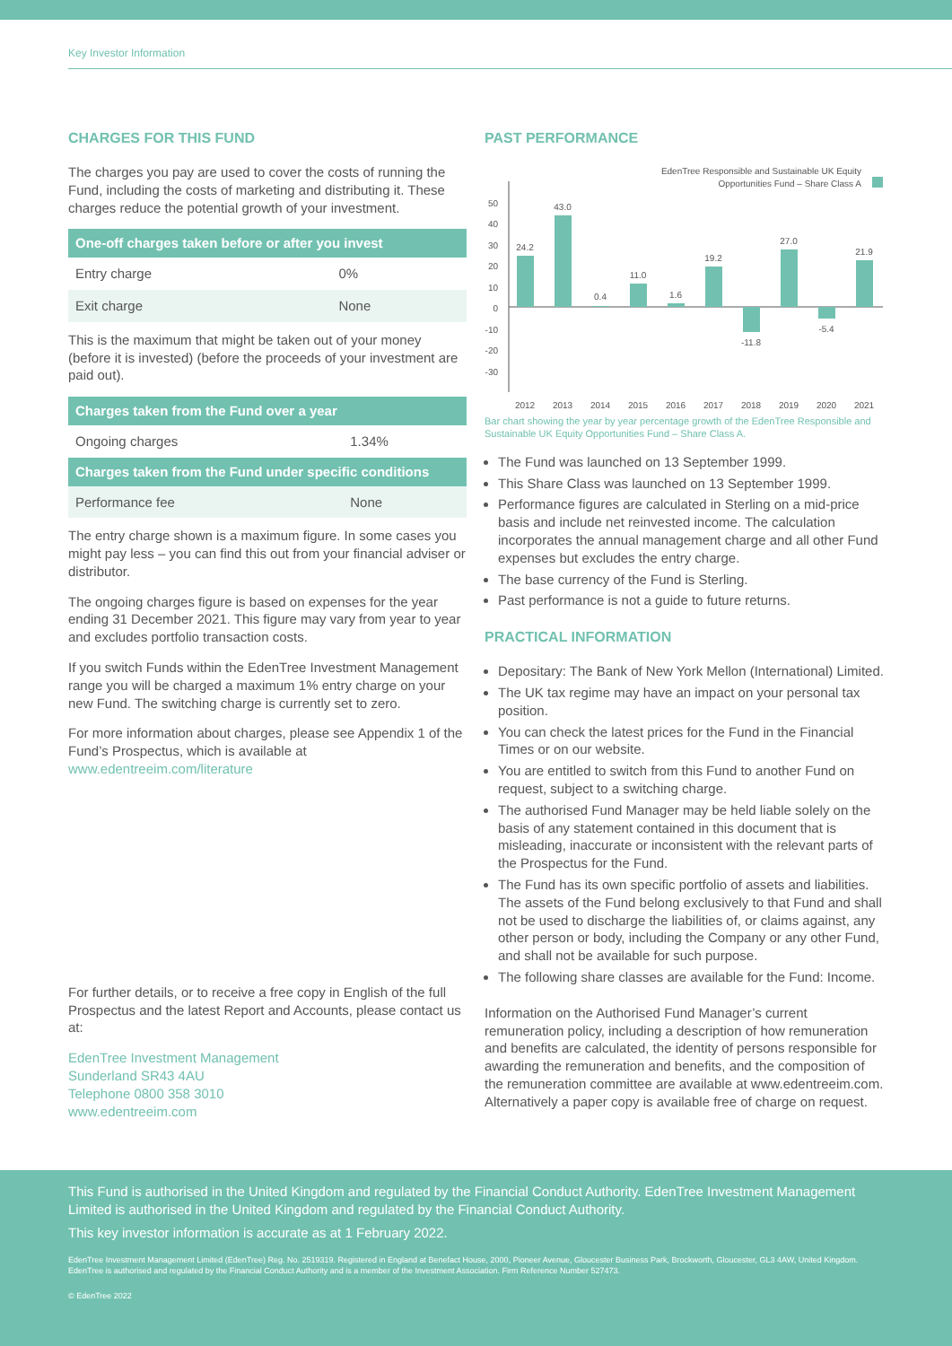Key Investor Information
CHARGES FOR THIS FUND
The charges you pay are used to cover the costs of running the Fund, including the costs of marketing and distributing it. These charges reduce the potential growth of your investment.
| One-off charges taken before or after you invest | |
| --- | --- |
| Entry charge | 0% |
| Exit charge | None |
This is the maximum that might be taken out of your money (before it is invested) (before the proceeds of your investment are paid out).
| Charges taken from the Fund over a year | |
| --- | --- |
| Ongoing charges | 1.34% |
| Charges taken from the Fund under specific conditions | |
| Performance fee | None |
The entry charge shown is a maximum figure. In some cases you might pay less – you can find this out from your financial adviser or distributor.
The ongoing charges figure is based on expenses for the year ending 31 December 2021. This figure may vary from year to year and excludes portfolio transaction costs.
If you switch Funds within the EdenTree Investment Management range you will be charged a maximum 1% entry charge on your new Fund. The switching charge is currently set to zero.
For more information about charges, please see Appendix 1 of the Fund’s Prospectus, which is available at www.edentreeim.com/literature
For further details, or to receive a free copy in English of the full Prospectus and the latest Report and Accounts, please contact us at:
EdenTree Investment Management
Sunderland SR43 4AU
Telephone 0800 358 3010
www.edentreeim.com
PAST PERFORMANCE
EdenTree Responsible and Sustainable UK Equity
Opportunities Fund – Share Class A
50
40
30
20
10
0
-10
-20
-30
24.2
43.0
0.4
11.0
1.6
19.2
-11.8
27.0
-5.4
21.9
2012
2013
2014
2015
2016
2017
2018
2019
2020
2021
Bar chart showing the year by year percentage growth of the EdenTree Responsible and Sustainable UK Equity Opportunities Fund – Share Class A.
The Fund was launched on 13 September 1999.
This Share Class was launched on 13 September 1999.
Performance figures are calculated in Sterling on a mid-price basis and include net reinvested income. The calculation incorporates the annual management charge and all other Fund expenses but excludes the entry charge.
The base currency of the Fund is Sterling.
Past performance is not a guide to future returns.
PRACTICAL INFORMATION
Depositary: The Bank of New York Mellon (International) Limited.
The UK tax regime may have an impact on your personal tax position.
You can check the latest prices for the Fund in the Financial Times or on our website.
You are entitled to switch from this Fund to another Fund on request, subject to a switching charge.
The authorised Fund Manager may be held liable solely on the basis of any statement contained in this document that is misleading, inaccurate or inconsistent with the relevant parts of the Prospectus for the Fund.
The Fund has its own specific portfolio of assets and liabilities. The assets of the Fund belong exclusively to that Fund and shall not be used to discharge the liabilities of, or claims against, any other person or body, including the Company or any other Fund, and shall not be available for such purpose.
The following share classes are available for the Fund: Income.
Information on the Authorised Fund Manager’s current remuneration policy, including a description of how remuneration and benefits are calculated, the identity of persons responsible for awarding the remuneration and benefits, and the composition of the remuneration committee are available at www.edentreeim.com. Alternatively a paper copy is available free of charge on request.
This Fund is authorised in the United Kingdom and regulated by the Financial Conduct Authority. EdenTree Investment Management Limited is authorised in the United Kingdom and regulated by the Financial Conduct Authority.
This key investor information is accurate as at 1 February 2022.
EdenTree Investment Management Limited (EdenTree) Reg. No. 2519319. Registered in England at Benefact House, 2000, Pioneer Avenue, Gloucester Business Park, Brockworth, Gloucester, GL3 4AW, United Kingdom. EdenTree is authorised and regulated by the Financial Conduct Authority and is a member of the Investment Association. Firm Reference Number 527473.
© EdenTree 2022